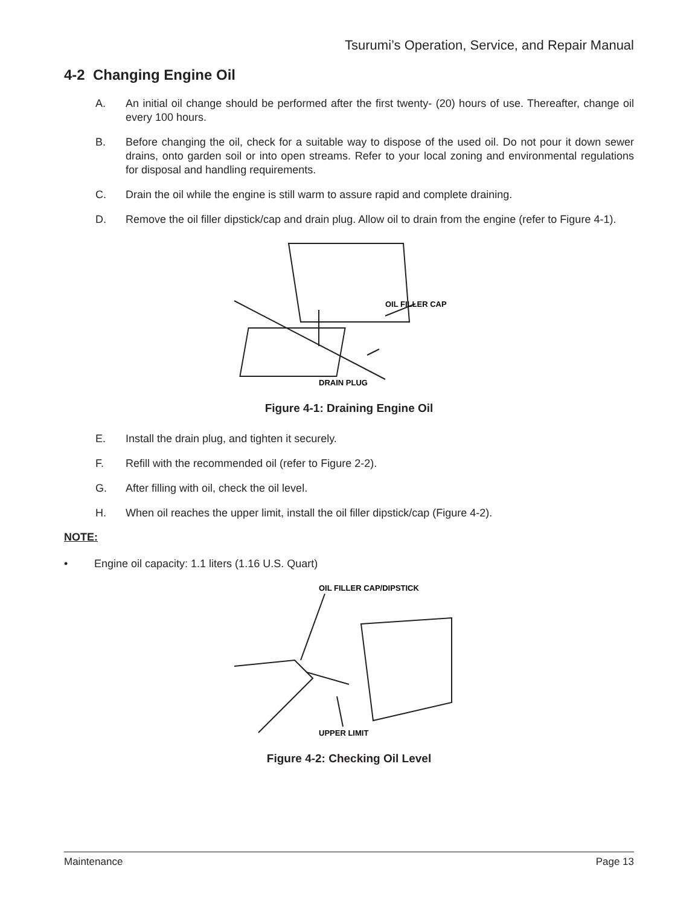Tsurumi’s Operation, Service, and Repair Manual
4-2 Changing Engine Oil
A. An initial oil change should be performed after the first twenty- (20) hours of use. Thereafter, change oil every 100 hours.
B. Before changing the oil, check for a suitable way to dispose of the used oil. Do not pour it down sewer drains, onto garden soil or into open streams. Refer to your local zoning and environmental regulations for disposal and handling requirements.
C. Drain the oil while the engine is still warm to assure rapid and complete draining.
D. Remove the oil filler dipstick/cap and drain plug. Allow oil to drain from the engine (refer to Figure 4-1).
OIL FILLER CAP
DRAIN PLUG
Figure 4-1: Draining Engine Oil
E. Install the drain plug, and tighten it securely.
F. Refill with the recommended oil (refer to Figure 2-2).
G. After filling with oil, check the oil level.
H. When oil reaches the upper limit, install the oil filler dipstick/cap (Figure 4-2).
NOTE:
• Engine oil capacity: 1.1 liters (1.16 U.S. Quart)
OIL FILLER CAP/DIPSTICK
UPPER LIMIT
Figure 4-2: Checking Oil Level
Maintenance Page 13